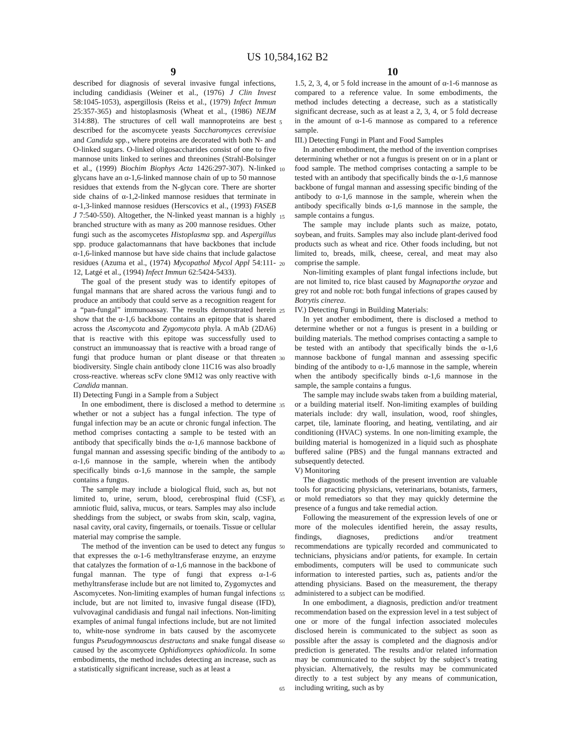US 10,584,162 B2
9 10
described for diagnosis of several invasive fungal infections, including candidiasis (Weiner et al., (1976) J Clin Invest 58:1045-1053), aspergillosis (Reiss et al., (1979) Infect Immun 25:357-365) and histoplasmosis (Wheat et al., (1986) NEJM 314:88). The structures of cell wall mannoproteins are best described for the ascomycete yeasts Saccharomyces cerevisiae and Candida spp., where proteins are decorated with both N- and O-linked sugars. O-linked oligosaccharides consist of one to five mannose units linked to serines and threonines (Strahl-Bolsinger et al., (1999) Biochim Biophys Acta 1426:297-307). N-linked glycans have an α-1,6-linked mannose chain of up to 50 mannose residues that extends from the N-glycan core. There are shorter side chains of α-1,2-linked mannose residues that terminate in α-1,3-linked mannose residues (Herscovics et al., (1993) FASEB J 7:540-550). Altogether, the N-linked yeast mannan is a highly branched structure with as many as 200 mannose residues. Other fungi such as the ascomycetes Histoplasma spp. and Aspergillus spp. produce galactomannans that have backbones that include α-1,6-linked mannose but have side chains that include galactose residues (Azuma et al., (1974) Mycopathol Mycol Appl 54:111-12, Latgé et al., (1994) Infect Immun 62:5424-5433).
The goal of the present study was to identify epitopes of fungal mannans that are shared across the various fungi and to produce an antibody that could serve as a recognition reagent for a “pan-fungal” immunoassay. The results demonstrated herein show that the α-1,6 backbone contains an epitope that is shared across the Ascomycota and Zygomycota phyla. A mAb (2DA6) that is reactive with this epitope was successfully used to construct an immunoassay that is reactive with a broad range of fungi that produce human or plant disease or that threaten biodiversity. Single chain antibody clone 11C16 was also broadly cross-reactive. whereas scFv clone 9M12 was only reactive with Candida mannan.
II) Detecting Fungi in a Sample from a Subject
In one embodiment, there is disclosed a method to determine whether or not a subject has a fungal infection. The type of fungal infection may be an acute or chronic fungal infection. The method comprises contacting a sample to be tested with an antibody that specifically binds the α-1,6 mannose backbone of fungal mannan and assessing specific binding of the antibody to α-1,6 mannose in the sample, wherein when the antibody specifically binds α-1,6 mannose in the sample, the sample contains a fungus.
The sample may include a biological fluid, such as, but not limited to, urine, serum, blood, cerebrospinal fluid (CSF), amniotic fluid, saliva, mucus, or tears. Samples may also include sheddings from the subject, or swabs from skin, scalp, vagina, nasal cavity, oral cavity, fingernails, or toenails. Tissue or cellular material may comprise the sample.
The method of the invention can be used to detect any fungus that expresses the α-1-6 methyltransferase enzyme, an enzyme that catalyzes the formation of α-1,6 mannose in the backbone of fungal mannan. The type of fungi that express α-1-6 methyltransferase include but are not limited to, Zygomyctes and Ascomycetes. Non-limiting examples of human fungal infections include, but are not limited to, invasive fungal disease (IFD), vulvovaginal candidiasis and fungal nail infections. Non-limiting examples of animal fungal infections include, but are not limited to, white-nose syndrome in bats caused by the ascomycete fungus Pseudogymnoascus destructans and snake fungal disease caused by the ascomycete Ophidiomyces ophiodiicola. In some embodiments, the method includes detecting an increase, such as a statistically significant increase, such as at least a
1.5, 2, 3, 4, or 5 fold increase in the amount of α-1-6 mannose as compared to a reference value. In some embodiments, the method includes detecting a decrease, such as a statistically significant decrease, such as at least a 2, 3, 4, or 5 fold decrease in the amount of α-1-6 mannose as compared to a reference sample.
III.) Detecting Fungi in Plant and Food Samples
In another embodiment, the method of the invention comprises determining whether or not a fungus is present on or in a plant or food sample. The method comprises contacting a sample to be tested with an antibody that specifically binds the α-1,6 mannose backbone of fungal mannan and assessing specific binding of the antibody to α-1,6 mannose in the sample, wherein when the antibody specifically binds α-1,6 mannose in the sample, the sample contains a fungus.
The sample may include plants such as maize, potato, soybean, and fruits. Samples may also include plant-derived food products such as wheat and rice. Other foods including, but not limited to, breads, milk, cheese, cereal, and meat may also comprise the sample.
Non-limiting examples of plant fungal infections include, but are not limited to, rice blast caused by Magnaporthe oryzae and grey rot and noble rot: both fungal infections of grapes caused by Botrytis cinerea.
IV.) Detecting Fungi in Building Materials:
In yet another embodiment, there is disclosed a method to determine whether or not a fungus is present in a building or building materials. The method comprises contacting a sample to be tested with an antibody that specifically binds the α-1,6 mannose backbone of fungal mannan and assessing specific binding of the antibody to α-1,6 mannose in the sample, wherein when the antibody specifically binds α-1,6 mannose in the sample, the sample contains a fungus.
The sample may include swabs taken from a building material, or a building material itself. Non-limiting examples of building materials include: dry wall, insulation, wood, roof shingles, carpet, tile, laminate flooring, and heating, ventilating, and air conditioning (HVAC) systems. In one non-limiting example, the building material is homogenized in a liquid such as phosphate buffered saline (PBS) and the fungal mannans extracted and subsequently detected.
V) Monitoring
The diagnostic methods of the present invention are valuable tools for practicing physicians, veterinarians, botanists, farmers, or mold remediators so that they may quickly determine the presence of a fungus and take remedial action.
Following the measurement of the expression levels of one or more of the molecules identified herein, the assay results, findings, diagnoses, predictions and/or treatment recommendations are typically recorded and communicated to technicians, physicians and/or patients, for example. In certain embodiments, computers will be used to communicate such information to interested parties, such as, patients and/or the attending physicians. Based on the measurement, the therapy administered to a subject can be modified.
In one embodiment, a diagnosis, prediction and/or treatment recommendation based on the expression level in a test subject of one or more of the fungal infection associated molecules disclosed herein is communicated to the subject as soon as possible after the assay is completed and the diagnosis and/or prediction is generated. The results and/or related information may be communicated to the subject by the subject’s treating physician. Alternatively, the results may be communicated directly to a test subject by any means of communication, including writing, such as by
5
10
15
20
25
30
35
40
45
50
55
60
65